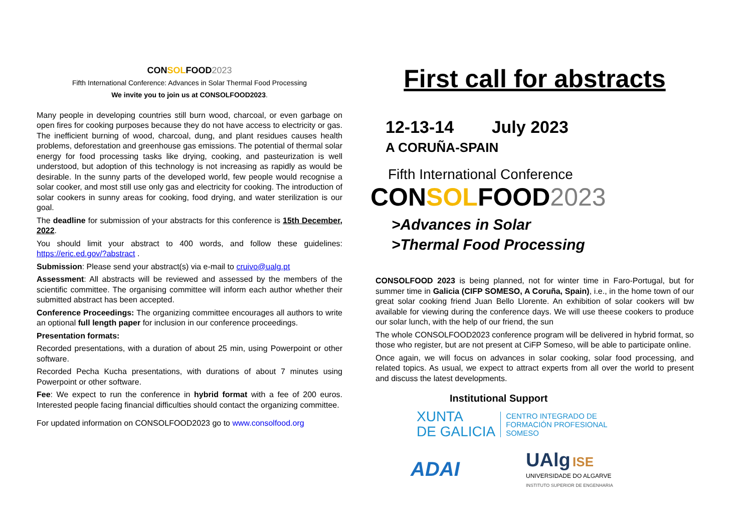CONSOLFOOD2023
Fifth International Conference: Advances in Solar Thermal Food Processing
We invite you to join us at CONSOLFOOD2023.
Many people in developing countries still burn wood, charcoal, or even garbage on open fires for cooking purposes because they do not have access to electricity or gas. The inefficient burning of wood, charcoal, dung, and plant residues causes health problems, deforestation and greenhouse gas emissions. The potential of thermal solar energy for food processing tasks like drying, cooking, and pasteurization is well understood, but adoption of this technology is not increasing as rapidly as would be desirable. In the sunny parts of the developed world, few people would recognise a solar cooker, and most still use only gas and electricity for cooking. The introduction of solar cookers in sunny areas for cooking, food drying, and water sterilization is our goal.
The deadline for submission of your abstracts for this conference is 15th December, 2022.
You should limit your abstract to 400 words, and follow these guidelines: https://eric.ed.gov/?abstract .
Submission: Please send your abstract(s) via e-mail to cruivo@ualg.pt
Assessment: All abstracts will be reviewed and assessed by the members of the scientific committee. The organising committee will inform each author whether their submitted abstract has been accepted.
Conference Proceedings: The organizing committee encourages all authors to write an optional full length paper for inclusion in our conference proceedings.
Presentation formats:
Recorded presentations, with a duration of about 25 min, using Powerpoint or other software.
Recorded Pecha Kucha presentations, with durations of about 7 minutes using Powerpoint or other software.
Fee: We expect to run the conference in hybrid format with a fee of 200 euros. Interested people facing financial difficulties should contact the organizing committee.
For updated information on CONSOLFOOD2023 go to www.consolfood.org
First call for abstracts
12-13-14 July 2023
A CORUÑA-SPAIN
Fifth International Conference
CONSOLFOOD2023
>Advances in Solar
>Thermal Food Processing
CONSOLFOOD 2023 is being planned, not for winter time in Faro-Portugal, but for summer time in Galicia (CIFP SOMESO, A Coruña, Spain), i.e., in the home town of our great solar cooking friend Juan Bello Llorente. An exhibition of solar cookers will bw available for viewing during the conference days. We will use theese cookers to produce our solar lunch, with the help of our friend, the sun
The whole CONSOLFOOD2023 conference program will be delivered in hybrid format, so those who register, but are not present at CiFP Someso, will be able to participate online.
Once again, we will focus on advances in solar cooking, solar food processing, and related topics. As usual, we expect to attract experts from all over the world to present and discuss the latest developments.
Institutional Support
XUNTA
DE GALICIA
CENTRO INTEGRADO DE
FORMACIÓN PROFESIONAL
SOMESO
ADAI
UAlg ISE
UNIVERSIDADE DO ALGARVE
INSTITUTO SUPERIOR DE ENGENHARIA